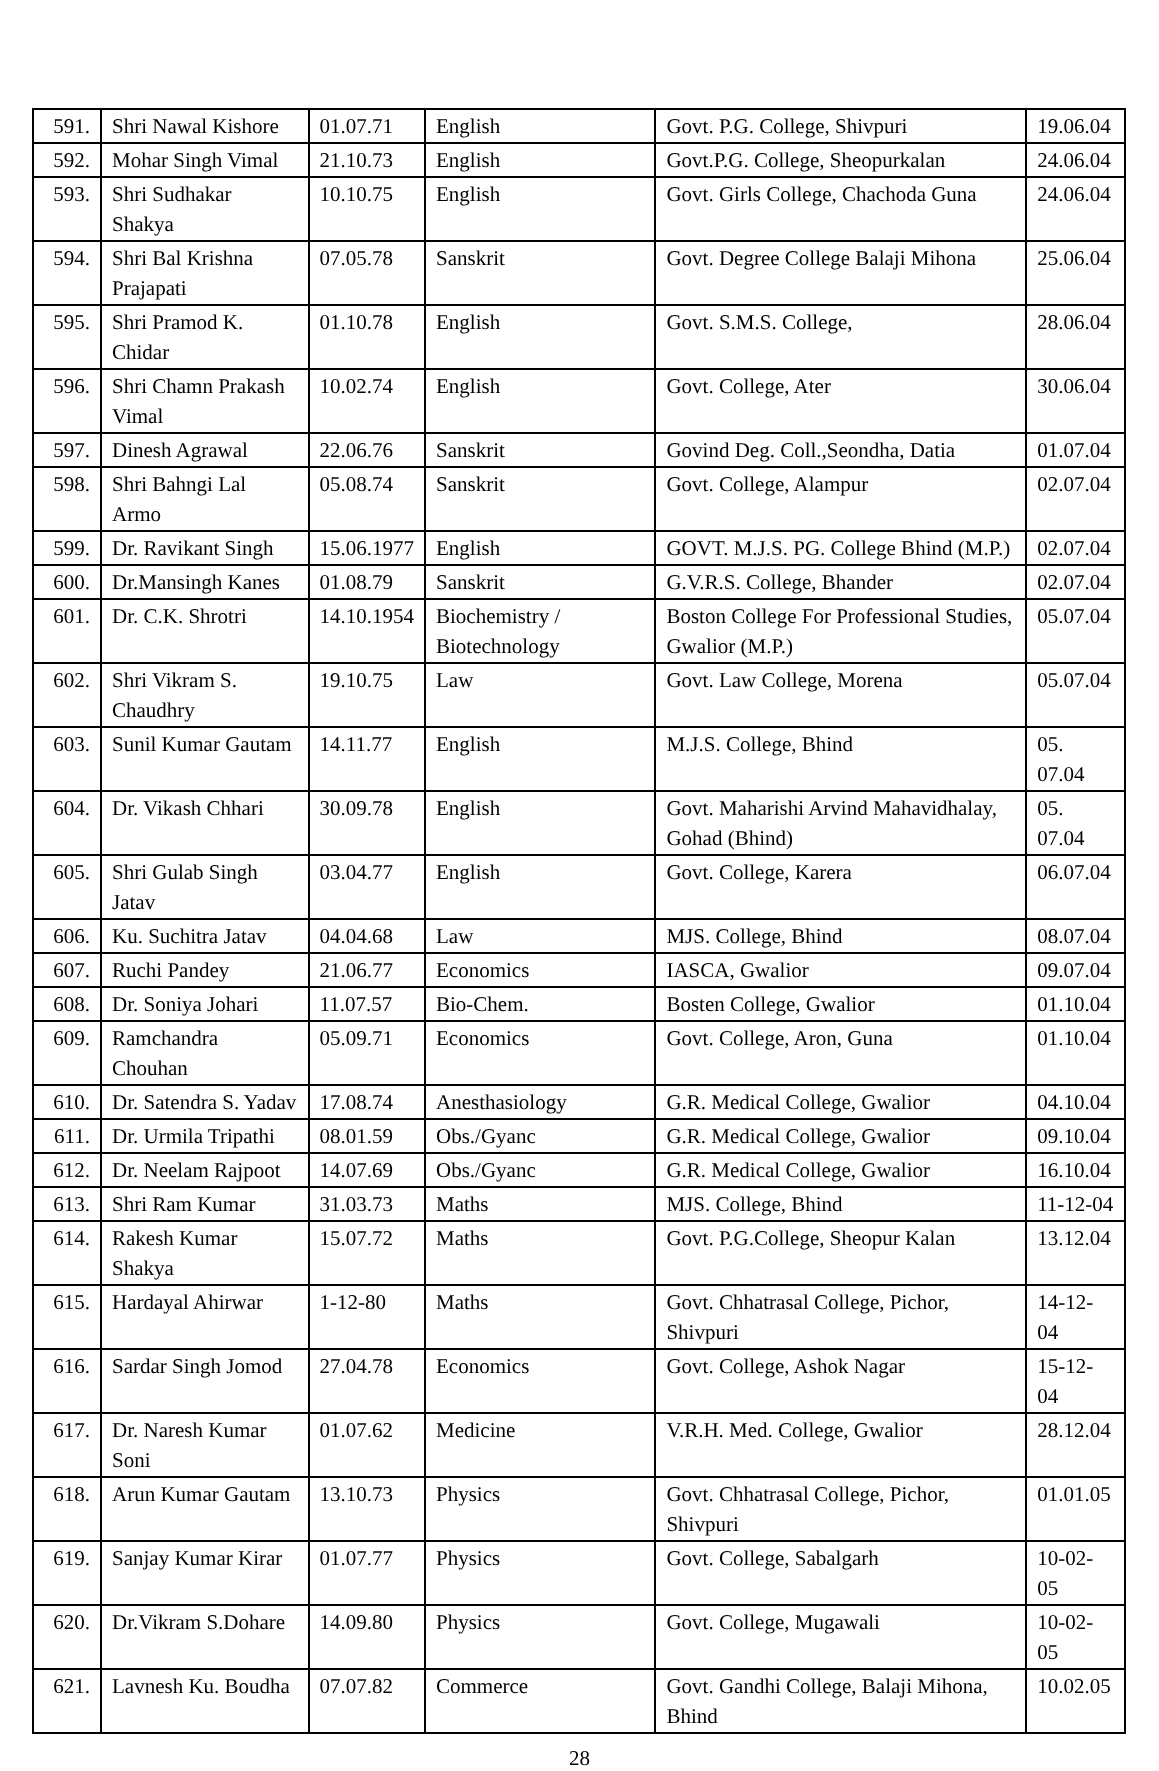| 591. | Shri Nawal Kishore | 01.07.71 | English | Govt. P.G. College, Shivpuri | 19.06.04 |
| 592. | Mohar Singh Vimal | 21.10.73 | English | Govt.P.G. College, Sheopurkalan | 24.06.04 |
| 593. | Shri Sudhakar Shakya | 10.10.75 | English | Govt. Girls College, Chachoda Guna | 24.06.04 |
| 594. | Shri Bal Krishna Prajapati | 07.05.78 | Sanskrit | Govt. Degree College Balaji Mihona | 25.06.04 |
| 595. | Shri Pramod K. Chidar | 01.10.78 | English | Govt. S.M.S. College, | 28.06.04 |
| 596. | Shri Chamn Prakash Vimal | 10.02.74 | English | Govt. College, Ater | 30.06.04 |
| 597. | Dinesh Agrawal | 22.06.76 | Sanskrit | Govind Deg. Coll.,Seondha, Datia | 01.07.04 |
| 598. | Shri Bahngi Lal Armo | 05.08.74 | Sanskrit | Govt. College, Alampur | 02.07.04 |
| 599. | Dr. Ravikant Singh | 15.06.1977 | English | GOVT. M.J.S. PG. College Bhind (M.P.) | 02.07.04 |
| 600. | Dr.Mansingh Kanes | 01.08.79 | Sanskrit | G.V.R.S. College, Bhander | 02.07.04 |
| 601. | Dr. C.K. Shrotri | 14.10.1954 | Biochemistry / Biotechnology | Boston College For Professional Studies, Gwalior (M.P.) | 05.07.04 |
| 602. | Shri Vikram S. Chaudhry | 19.10.75 | Law | Govt. Law College, Morena | 05.07.04 |
| 603. | Sunil Kumar Gautam | 14.11.77 | English | M.J.S. College, Bhind | 05. 07.04 |
| 604. | Dr. Vikash Chhari | 30.09.78 | English | Govt. Maharishi Arvind Mahavidhalay, Gohad (Bhind) | 05. 07.04 |
| 605. | Shri Gulab Singh Jatav | 03.04.77 | English | Govt. College, Karera | 06.07.04 |
| 606. | Ku. Suchitra Jatav | 04.04.68 | Law | MJS. College, Bhind | 08.07.04 |
| 607. | Ruchi Pandey | 21.06.77 | Economics | IASCA, Gwalior | 09.07.04 |
| 608. | Dr. Soniya Johari | 11.07.57 | Bio-Chem. | Bosten College, Gwalior | 01.10.04 |
| 609. | Ramchandra Chouhan | 05.09.71 | Economics | Govt. College, Aron, Guna | 01.10.04 |
| 610. | Dr. Satendra S. Yadav | 17.08.74 | Anesthasiology | G.R. Medical College, Gwalior | 04.10.04 |
| 611. | Dr. Urmila Tripathi | 08.01.59 | Obs./Gyanc | G.R. Medical College, Gwalior | 09.10.04 |
| 612. | Dr. Neelam Rajpoot | 14.07.69 | Obs./Gyanc | G.R. Medical College, Gwalior | 16.10.04 |
| 613. | Shri Ram Kumar | 31.03.73 | Maths | MJS. College, Bhind | 11-12-04 |
| 614. | Rakesh Kumar Shakya | 15.07.72 | Maths | Govt. P.G.College, Sheopur Kalan | 13.12.04 |
| 615. | Hardayal Ahirwar | 1-12-80 | Maths | Govt. Chhatrasal College, Pichor, Shivpuri | 14-12-04 |
| 616. | Sardar Singh Jomod | 27.04.78 | Economics | Govt. College, Ashok Nagar | 15-12-04 |
| 617. | Dr. Naresh Kumar Soni | 01.07.62 | Medicine | V.R.H. Med. College, Gwalior | 28.12.04 |
| 618. | Arun Kumar Gautam | 13.10.73 | Physics | Govt. Chhatrasal College, Pichor, Shivpuri | 01.01.05 |
| 619. | Sanjay Kumar Kirar | 01.07.77 | Physics | Govt. College, Sabalgarh | 10-02-05 |
| 620. | Dr.Vikram S.Dohare | 14.09.80 | Physics | Govt. College, Mugawali | 10-02-05 |
| 621. | Lavnesh Ku. Boudha | 07.07.82 | Commerce | Govt. Gandhi College, Balaji Mihona, Bhind | 10.02.05 |
28